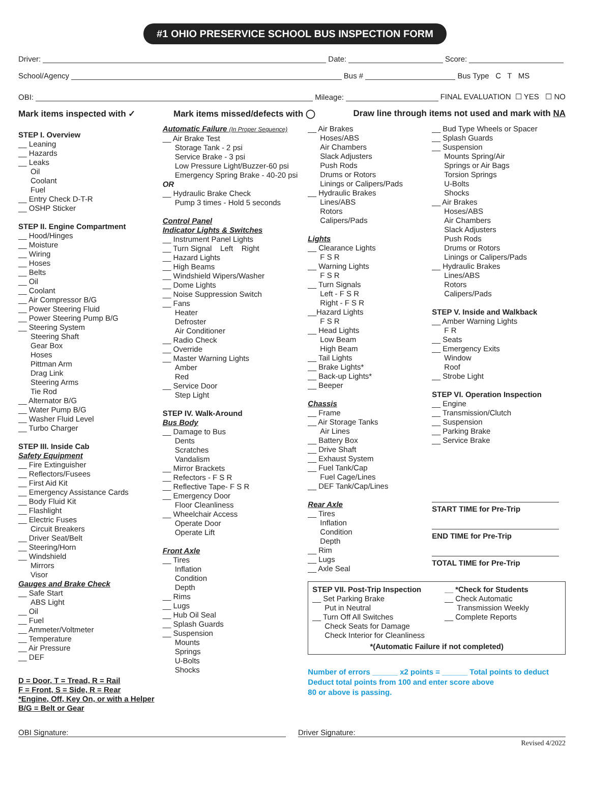#1 OHIO PRESERVICE SCHOOL BUS INSPECTION FORM
Driver: Date: Score:
School/Agency Bus # Bus Type C T MS
OBI: Mileage: FINAL EVALUATION ☐ YES ☐ NO
Mark items inspected with ✓ Mark items missed/defects with ◯ Draw line through items not used and mark with NA
STEP I. Overview
__ Leaning
__ Hazards
__ Leaks
Oil
Coolant
Fuel
__ Entry Check D-T-R
__ OSHP Sticker
STEP II. Engine Compartment
__ Hood/Hinges
__ Moisture
__ Wiring
__ Hoses
__ Belts
__ Oil
__ Coolant
__ Air Compressor B/G
__ Power Steering Fluid
__ Power Steering Pump B/G
__ Steering System
Steering Shaft
Gear Box
Hoses
Pittman Arm
Drag Link
Steering Arms
Tie Rod
__ Alternator B/G
__ Water Pump B/G
__ Washer Fluid Level
__ Turbo Charger
STEP III. Inside Cab
Safety Equipment
__ Fire Extinguisher
__ Reflectors/Fusees
__ First Aid Kit
__ Emergency Assistance Cards
__ Body Fluid Kit
__ Flashlight
__ Electric Fuses
Circuit Breakers
__ Driver Seat/Belt
__ Steering/Horn
__ Windshield
Mirrors
Visor
Gauges and Brake Check
__ Safe Start
ABS Light
__ Oil
__ Fuel
__ Ammeter/Voltmeter
__ Temperature
__ Air Pressure
__ DEF
D = Door, T = Tread, R = Rail
F = Front, S = Side, R = Rear
*Engine, Off, Key On, or with a Helper
B/G = Belt or Gear
Automatic Failure (In Proper Sequence)
__ Air Brake Test
Storage Tank - 2 psi
Service Brake - 3 psi
Low Pressure Light/Buzzer-60 psi
Emergency Spring Brake - 40-20 psi
OR
__ Hydraulic Brake Check
Pump 3 times - Hold 5 seconds
Control Panel
Indicator Lights & Switches
__ Instrument Panel Lights
__ Turn Signal Left Right
__ Hazard Lights
__ High Beams
__ Windshield Wipers/Washer
__ Dome Lights
__ Noise Suppression Switch
__ Fans
Heater
Defroster
Air Conditioner
__ Radio Check
__ Override
__ Master Warning Lights
Amber
Red
__ Service Door
Step Light
STEP IV. Walk-Around
Bus Body
__ Damage to Bus
Dents
Scratches
Vandalism
__ Mirror Brackets
__ Refectors - F S R
__ Reflective Tape- F S R
__ Emergency Door
Floor Cleanliness
__ Wheelchair Access
Operate Door
Operate Lift
Front Axle
__ Tires
Inflation
Condition
Depth
__ Rims
__ Lugs
__ Hub Oil Seal
__ Splash Guards
__ Suspension
Mounts
Springs
U-Bolts
Shocks
__ Air Brakes
Hoses/ABS
Air Chambers
Slack Adjusters
Push Rods
Drums or Rotors
Linings or Calipers/Pads
__ Hydraulic Brakes
Lines/ABS
Rotors
Calipers/Pads
Lights
__ Clearance Lights
F S R
__ Warning Lights
F S R
__ Turn Signals
Left - F S R
Right - F S R
__Hazard Lights
F S R
__ Head Lights
Low Beam
High Beam
__ Tail Lights
__ Brake Lights*
__ Back-up Lights*
__ Beeper
Chassis
__ Frame
__ Air Storage Tanks
Air Lines
__ Battery Box
__ Drive Shaft
__ Exhaust System
__ Fuel Tank/Cap
Fuel Cage/Lines
__ DEF Tank/Cap/Lines
Rear Axle
__ Tires
Inflation
Condition
Depth
__ Rim
__ Lugs
__ Axle Seal
__ Bud Type Wheels or Spacer
__ Splash Guards
__ Suspension
Mounts Spring/Air
Springs or Air Bags
Torsion Springs
U-Bolts
Shocks
__ Air Brakes
Hoses/ABS
Air Chambers
Slack Adjusters
Push Rods
Drums or Rotors
Linings or Calipers/Pads
__ Hydraulic Brakes
Lines/ABS
Rotors
Calipers/Pads
STEP V. Inside and Walkback
__ Amber Warning Lights
F R
__ Seats
__ Emergency Exits
Window
Roof
__ Strobe Light
STEP VI. Operation Inspection
__ Engine
__ Transmission/Clutch
__ Suspension
__ Parking Brake
__ Service Brake
START TIME for Pre-Trip
END TIME for Pre-Trip
TOTAL TIME for Pre-Trip
STEP VII. Post-Trip Inspection
__ Set Parking Brake
Put in Neutral
__ Turn Off All Switches
Check Seats for Damage
Check Interior for Cleanliness
__ *Check for Students
__ Check Automatic
Transmission Weekly
__ Complete Reports
*(Automatic Failure if not completed)
Number of errors ______ x2 points = ______ Total points to deduct
Deduct total points from 100 and enter score above
80 or above is passing.
OBI Signature: Driver Signature:
Revised 4/2022